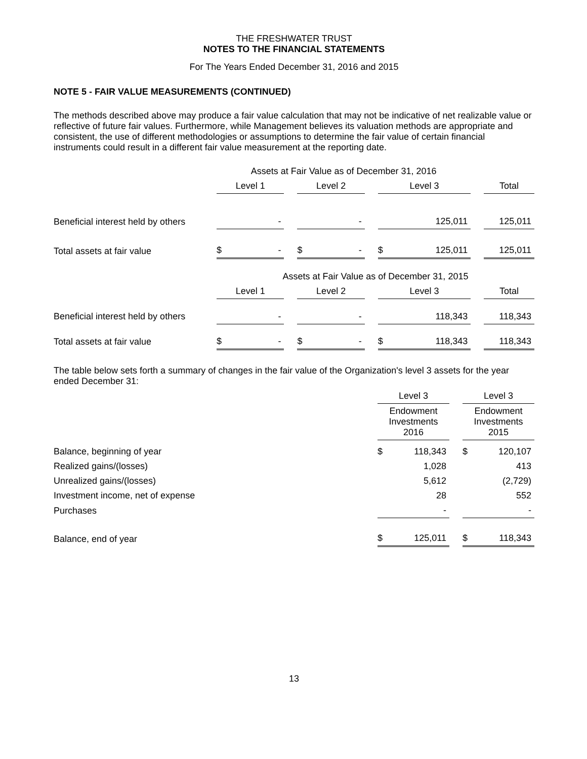THE FRESHWATER TRUST
NOTES TO THE FINANCIAL STATEMENTS
For The Years Ended December 31, 2016 and 2015
NOTE 5 - FAIR VALUE MEASUREMENTS (CONTINUED)
The methods described above may produce a fair value calculation that may not be indicative of net realizable value or reflective of future fair values. Furthermore, while Management believes its valuation methods are appropriate and consistent, the use of different methodologies or assumptions to determine the fair value of certain financial instruments could result in a different fair value measurement at the reporting date.
| | Assets at Fair Value as of December 31, 2016 | | | | | | | | | |
| --- | --- | --- | --- | --- | --- | --- | --- | --- | --- | --- |
| | Level 1 | | | Level 2 | | | Level 3 | | | Total |
| Beneficial interest held by others | | - | | | - | | | 125,011 | | 125,011 |
| Total assets at fair value | $ | - | | $ | - | | $ | 125,011 | | 125,011 |
| | Assets at Fair Value as of December 31, 2015 | | | | | | | | | |
| | Level 1 | | | Level 2 | | | Level 3 | | | Total |
| Beneficial interest held by others | | - | | | - | | | 118,343 | | 118,343 |
| Total assets at fair value | $ | - | | $ | - | | $ | 118,343 | | 118,343 |
The table below sets forth a summary of changes in the fair value of the Organization's level 3 assets for the year ended December 31:
| | Level 3 | | | Level 3 | |
| --- | --- | --- | --- | --- | --- |
| | Endowment Investments 2016 | | | Endowment Investments 2015 | |
| Balance, beginning of year | $ | 118,343 | | $ | 120,107 |
| Realized gains/(losses) | | 1,028 | | | 413 |
| Unrealized gains/(losses) | | 5,612 | | | (2,729) |
| Investment income, net of expense | | 28 | | | 552 |
| Purchases | | - | | | - |
| Balance, end of year | $ | 125,011 | | $ | 118,343 |
13